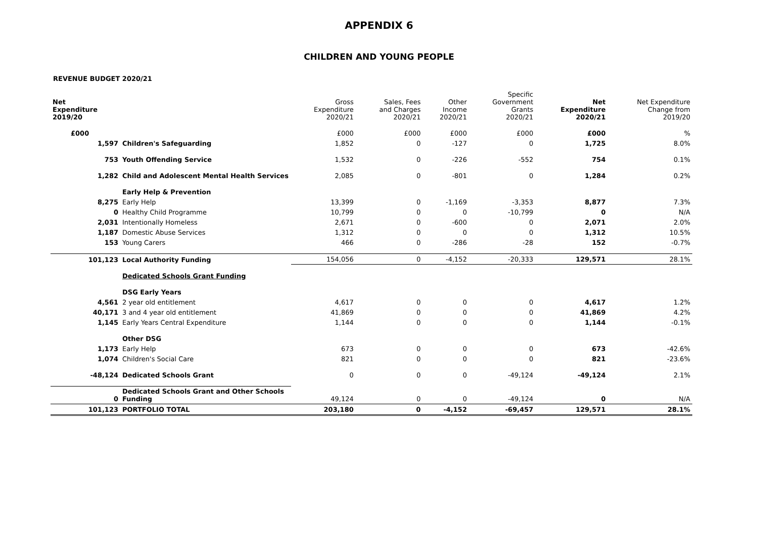APPENDIX 6
CHILDREN AND YOUNG PEOPLE
REVENUE BUDGET 2020/21
| Net Expenditure 2019/20 | | Gross Expenditure 2020/21 | Sales, Fees and Charges 2020/21 | Other Income 2020/21 | Specific Government Grants 2020/21 | Net Expenditure 2020/21 | Net Expenditure Change from 2019/20 |
| --- | --- | --- | --- | --- | --- | --- | --- |
| £000 | | £000 | £000 | £000 | £000 | £000 | % |
| 1,597 | Children's Safeguarding | 1,852 | 0 | -127 | 0 | 1,725 | 8.0% |
| 753 | Youth Offending Service | 1,532 | 0 | -226 | -552 | 754 | 0.1% |
| 1,282 | Child and Adolescent Mental Health Services | 2,085 | 0 | -801 | 0 | 1,284 | 0.2% |
| | Early Help & Prevention | | | | | | |
| 8,275 | Early Help | 13,399 | 0 | -1,169 | -3,353 | 8,877 | 7.3% |
| 0 | Healthy Child Programme | 10,799 | 0 | 0 | -10,799 | 0 | N/A |
| 2,031 | Intentionally Homeless | 2,671 | 0 | -600 | 0 | 2,071 | 2.0% |
| 1,187 | Domestic Abuse Services | 1,312 | 0 | 0 | 0 | 1,312 | 10.5% |
| 153 | Young Carers | 466 | 0 | -286 | -28 | 152 | -0.7% |
| 101,123 | Local Authority Funding | 154,056 | 0 | -4,152 | -20,333 | 129,571 | 28.1% |
| | Dedicated Schools Grant Funding | | | | | | |
| | DSG Early Years | | | | | | |
| 4,561 | 2 year old entitlement | 4,617 | 0 | 0 | 0 | 4,617 | 1.2% |
| 40,171 | 3 and 4 year old entitlement | 41,869 | 0 | 0 | 0 | 41,869 | 4.2% |
| 1,145 | Early Years Central Expenditure | 1,144 | 0 | 0 | 0 | 1,144 | -0.1% |
| | Other DSG | | | | | | |
| 1,173 | Early Help | 673 | 0 | 0 | 0 | 673 | -42.6% |
| 1,074 | Children's Social Care | 821 | 0 | 0 | 0 | 821 | -23.6% |
| -48,124 | Dedicated Schools Grant | 0 | 0 | 0 | -49,124 | -49,124 | 2.1% |
| 0 | Dedicated Schools Grant and Other Schools Funding | 49,124 | 0 | 0 | -49,124 | 0 | N/A |
| 101,123 | PORTFOLIO TOTAL | 203,180 | 0 | -4,152 | -69,457 | 129,571 | 28.1% |